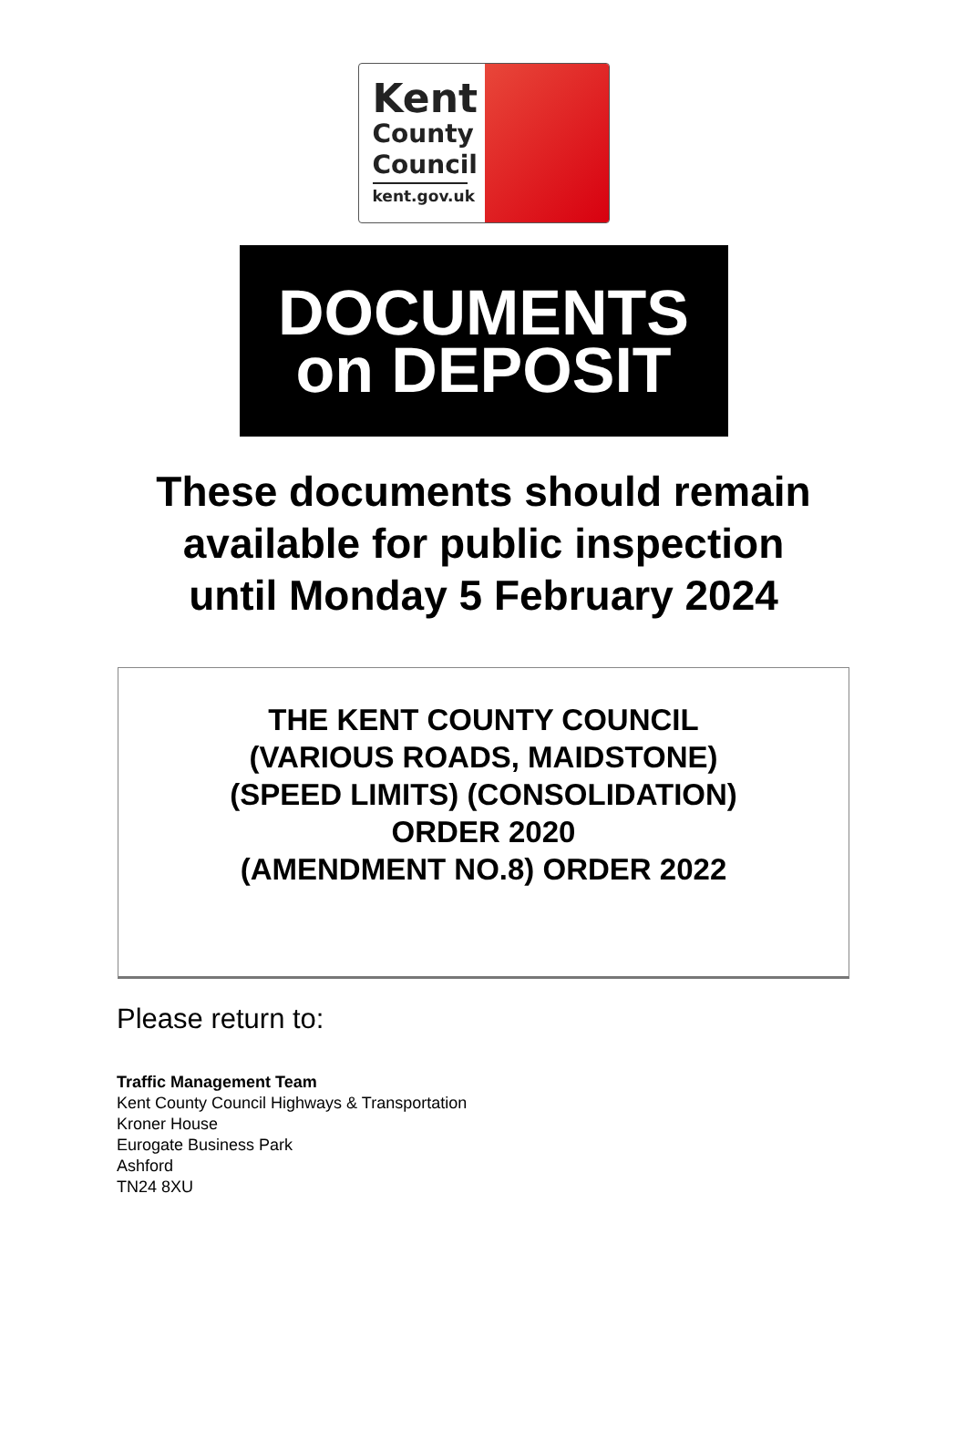Kent
County
Council
kent.gov.uk
DOCUMENTS
on DEPOSIT
These documents should remain
available for public inspection
until Monday 5 February 2024
THE KENT COUNTY COUNCIL
(VARIOUS ROADS, MAIDSTONE)
(SPEED LIMITS) (CONSOLIDATION)
ORDER 2020
(AMENDMENT NO.8) ORDER 2022
Please return to:
Traffic Management Team
Kent County Council Highways & Transportation
Kroner House
Eurogate Business Park
Ashford
TN24 8XU